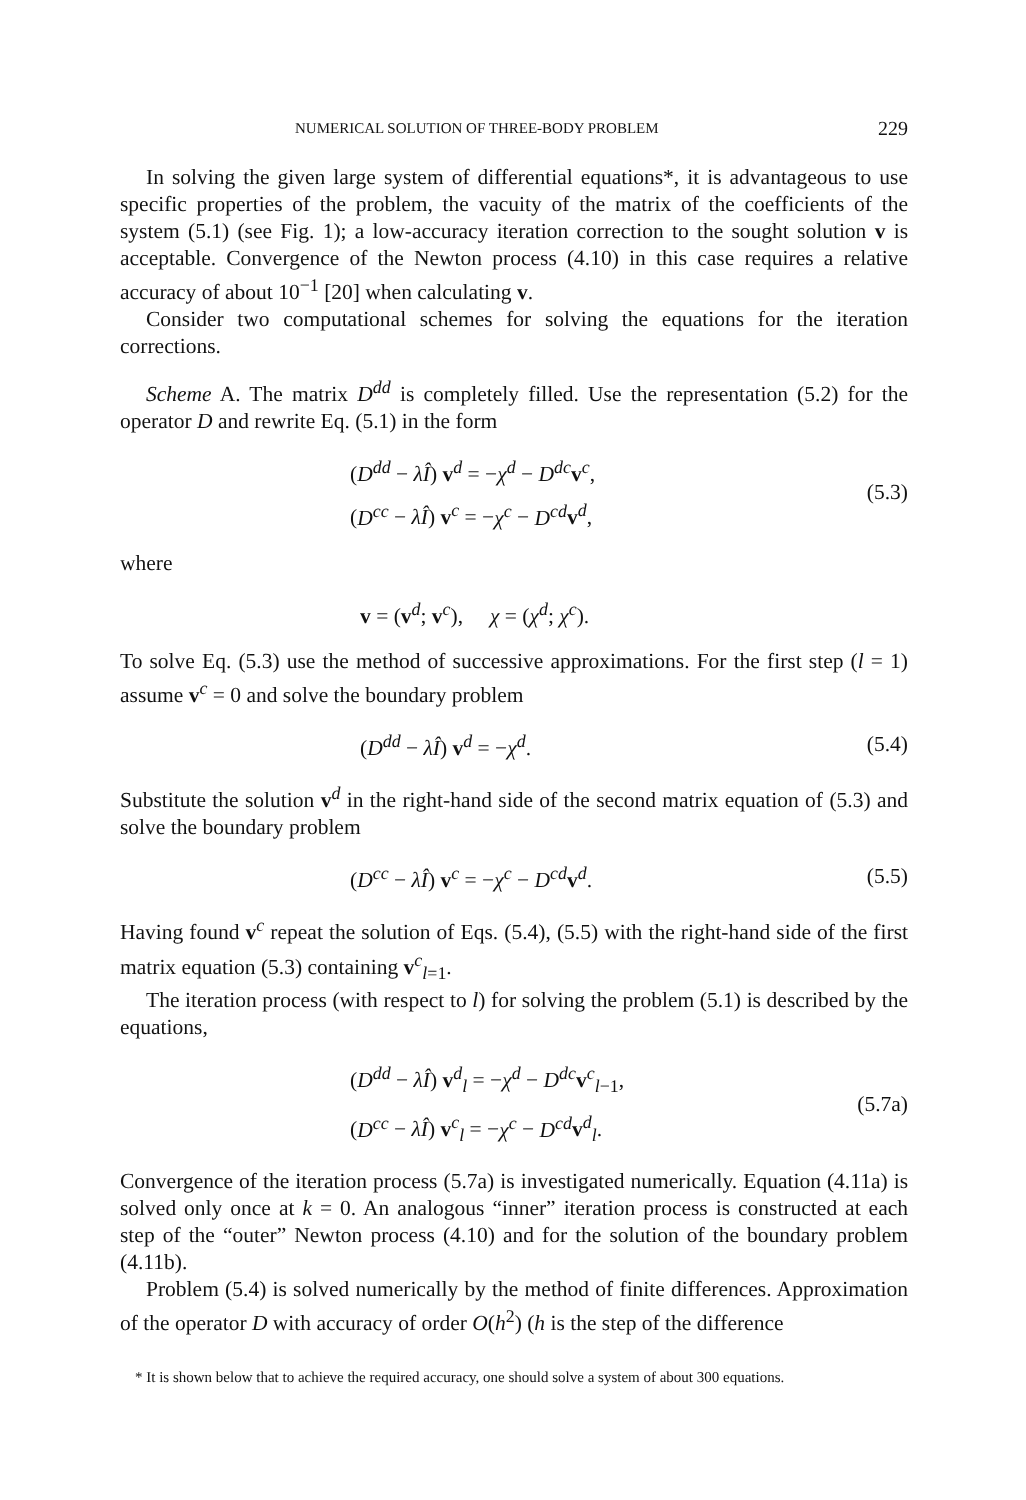NUMERICAL SOLUTION OF THREE-BODY PROBLEM 229
In solving the given large system of differential equations*, it is advantageous to use specific properties of the problem, the vacuity of the matrix of the coefficients of the system (5.1) (see Fig. 1); a low-accuracy iteration correction to the sought solution v is acceptable. Convergence of the Newton process (4.10) in this case requires a relative accuracy of about 10<sup>−1</sup> [20] when calculating v.
Consider two computational schemes for solving the equations for the iteration corrections.
Scheme A. The matrix D<sup>dd</sup> is completely filled. Use the representation (5.2) for the operator D and rewrite Eq. (5.1) in the form
(D<sup>dd</sup> − λÎ) v<sup>d</sup> = −χ<sup>d</sup> − D<sup>dc</sup> v<sup>c</sup>,
(D<sup>cc</sup> − λÎ) v<sup>c</sup> = −χ<sup>c</sup> − D<sup>cd</sup> v<sup>d</sup>,
(5.3)
where
v = (v<sup>d</sup>; v<sup>c</sup>), χ = (χ<sup>d</sup>; χ<sup>c</sup>).
To solve Eq. (5.3) use the method of successive approximations. For the first step (l = 1) assume v<sup>c</sup> = 0 and solve the boundary problem
(D<sup>dd</sup> − λÎ) v<sup>d</sup> = −χ<sup>d</sup>.
(5.4)
Substitute the solution v<sup>d</sup> in the right-hand side of the second matrix equation of (5.3) and solve the boundary problem
(D<sup>cc</sup> − λÎ) v<sup>c</sup> = −χ<sup>c</sup> − D<sup>cd</sup> v<sup>d</sup>.
(5.5)
Having found v<sup>c</sup> repeat the solution of Eqs. (5.4), (5.5) with the right-hand side of the first matrix equation (5.3) containing v<sup>c</sup><sub>l=1</sub>.
The iteration process (with respect to l) for solving the problem (5.1) is described by the equations,
(D<sup>dd</sup> − λÎ) v<sup>d</sup><sub>l</sub> = −χ<sup>d</sup> − D<sup>dc</sup> v<sup>c</sup><sub>l−1</sub>,
(D<sup>cc</sup> − λÎ) v<sup>c</sup><sub>l</sub> = −χ<sup>c</sup> − D<sup>cd</sup> v<sup>d</sup><sub>l</sub>.
(5.7a)
Convergence of the iteration process (5.7a) is investigated numerically. Equation (4.11a) is solved only once at k = 0. An analogous “inner” iteration process is constructed at each step of the “outer” Newton process (4.10) and for the solution of the boundary problem (4.11b).
Problem (5.4) is solved numerically by the method of finite differences. Approximation of the operator D with accuracy of order O(h<sup>2</sup>) (h is the step of the difference
* It is shown below that to achieve the required accuracy, one should solve a system of about 300 equations.